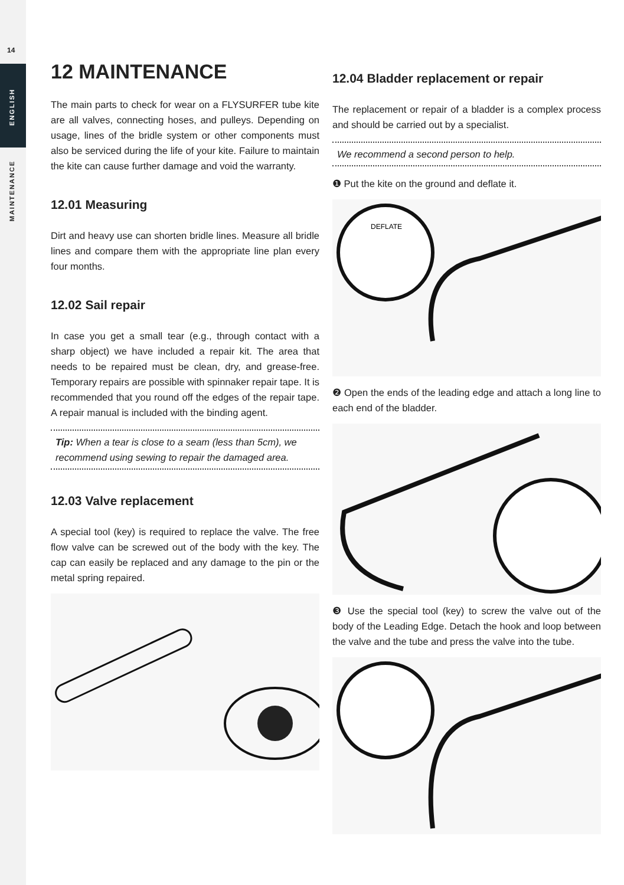14
ENGLISH
MAINTENANCE
12 MAINTENANCE
The main parts to check for wear on a FLYSURFER tube kite are all valves, connecting hoses, and pulleys. Depending on usage, lines of the bridle system or other components must also be serviced during the life of your kite. Failure to maintain the kite can cause further damage and void the warranty.
12.01 Measuring
Dirt and heavy use can shorten bridle lines. Measure all bridle lines and compare them with the appropriate line plan every four months.
12.02 Sail repair
In case you get a small tear (e.g., through contact with a sharp object) we have included a repair kit. The area that needs to be repaired must be clean, dry, and grease-free. Temporary repairs are possible with spinnaker repair tape. It is recommended that you round off the edges of the repair tape. A repair manual is included with the binding agent.
Tip: When a tear is close to a seam (less than 5cm), we recommend using sewing to repair the damaged area.
12.03 Valve replacement
A special tool (key) is required to replace the valve. The free flow valve can be screwed out of the body with the key. The cap can easily be replaced and any damage to the pin or the metal spring repaired.
12.04 Bladder replacement or repair
The replacement or repair of a bladder is a complex process and should be carried out by a specialist.
We recommend a second person to help.
❶ Put the kite on the ground and deflate it.
DEFLATE
❷ Open the ends of the leading edge and attach a long line to each end of the bladder.
❸ Use the special tool (key) to screw the valve out of the body of the Leading Edge. Detach the hook and loop between the valve and the tube and press the valve into the tube.